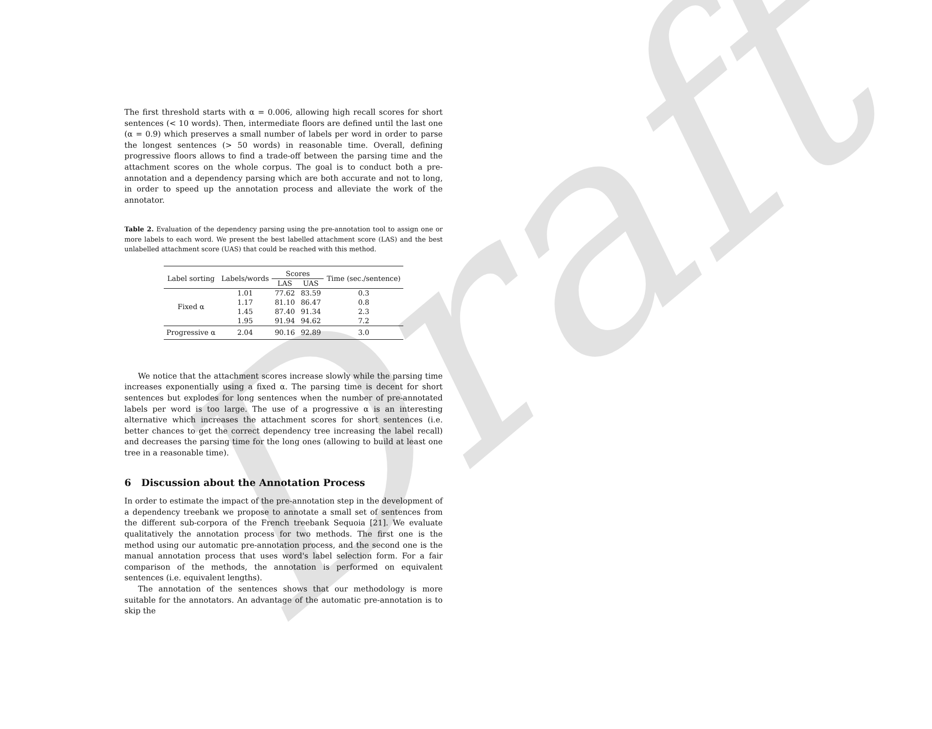Draft
The first threshold starts with α = 0.006, allowing high recall scores for short sentences (< 10 words). Then, intermediate floors are defined until the last one (α = 0.9) which preserves a small number of labels per word in order to parse the longest sentences (> 50 words) in reasonable time. Overall, defining progressive floors allows to find a trade-off between the parsing time and the attachment scores on the whole corpus. The goal is to conduct both a pre-annotation and a dependency parsing which are both accurate and not to long, in order to speed up the annotation process and alleviate the work of the annotator.
Table 2. Evaluation of the dependency parsing using the pre-annotation tool to assign one or more labels to each word. We present the best labelled attachment score (LAS) and the best unlabelled attachment score (UAS) that could be reached with this method.
| Label sorting | Labels/words | Scores | | Time (sec./sentence) |
| --- | --- | --- | --- | --- |
| | | LAS | UAS | |
| Fixed α | 1.01 | 77.62 | 83.59 | 0.3 |
| | 1.17 | 81.10 | 86.47 | 0.8 |
| | 1.45 | 87.40 | 91.34 | 2.3 |
| | 1.95 | 91.94 | 94.62 | 7.2 |
| Progressive α | 2.04 | 90.16 | 92.89 | 3.0 |
We notice that the attachment scores increase slowly while the parsing time increases exponentially using a fixed α. The parsing time is decent for short sentences but explodes for long sentences when the number of pre-annotated labels per word is too large. The use of a progressive α is an interesting alternative which increases the attachment scores for short sentences (i.e. better chances to get the correct dependency tree increasing the label recall) and decreases the parsing time for the long ones (allowing to build at least one tree in a reasonable time).
6 Discussion about the Annotation Process
In order to estimate the impact of the pre-annotation step in the development of a dependency treebank we propose to annotate a small set of sentences from the different sub-corpora of the French treebank Sequoia [21]. We evaluate qualitatively the annotation process for two methods. The first one is the method using our automatic pre-annotation process, and the second one is the manual annotation process that uses word's label selection form. For a fair comparison of the methods, the annotation is performed on equivalent sentences (i.e. equivalent lengths).
The annotation of the sentences shows that our methodology is more suitable for the annotators. An advantage of the automatic pre-annotation is to skip the